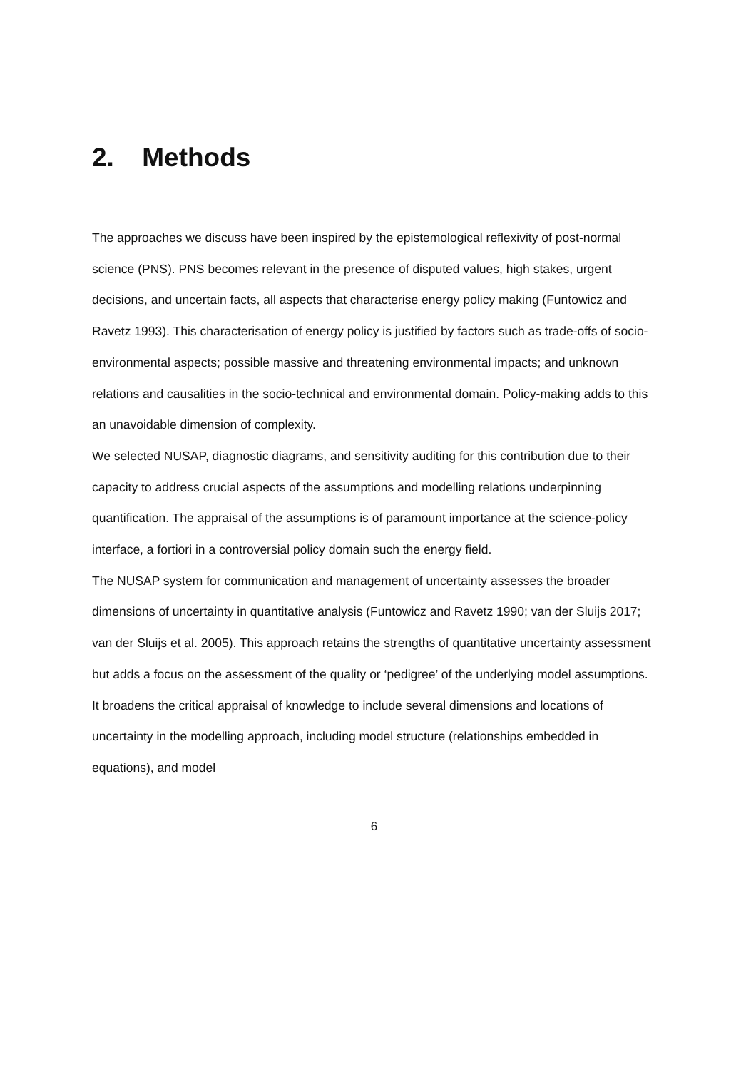2. Methods
The approaches we discuss have been inspired by the epistemological reflexivity of post-normal science (PNS). PNS becomes relevant in the presence of disputed values, high stakes, urgent decisions, and uncertain facts, all aspects that characterise energy policy making (Funtowicz and Ravetz 1993). This characterisation of energy policy is justified by factors such as trade-offs of socio-environmental aspects; possible massive and threatening environmental impacts; and unknown relations and causalities in the socio-technical and environmental domain. Policy-making adds to this an unavoidable dimension of complexity.
We selected NUSAP, diagnostic diagrams, and sensitivity auditing for this contribution due to their capacity to address crucial aspects of the assumptions and modelling relations underpinning quantification. The appraisal of the assumptions is of paramount importance at the science-policy interface, a fortiori in a controversial policy domain such the energy field.
The NUSAP system for communication and management of uncertainty assesses the broader dimensions of uncertainty in quantitative analysis (Funtowicz and Ravetz 1990; van der Sluijs 2017; van der Sluijs et al. 2005). This approach retains the strengths of quantitative uncertainty assessment but adds a focus on the assessment of the quality or ‘pedigree’ of the underlying model assumptions. It broadens the critical appraisal of knowledge to include several dimensions and locations of uncertainty in the modelling approach, including model structure (relationships embedded in equations), and model
6